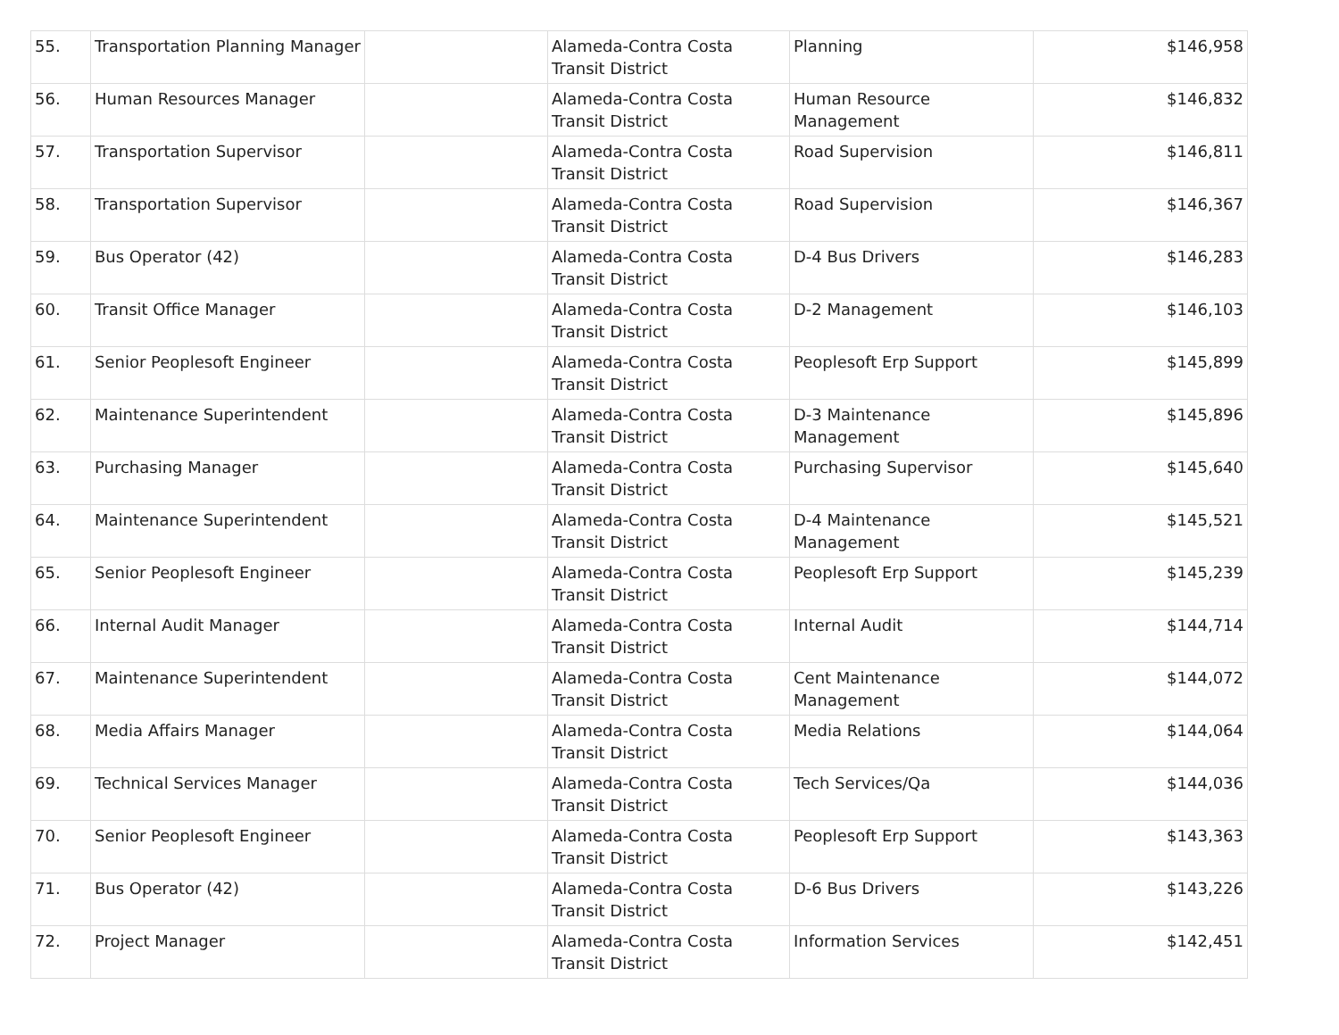| 55. | Transportation Planning Manager | | Alameda-Contra Costa Transit District | Planning | $146,958 |
| 56. | Human Resources Manager | | Alameda-Contra Costa Transit District | Human Resource Management | $146,832 |
| 57. | Transportation Supervisor | | Alameda-Contra Costa Transit District | Road Supervision | $146,811 |
| 58. | Transportation Supervisor | | Alameda-Contra Costa Transit District | Road Supervision | $146,367 |
| 59. | Bus Operator (42) | | Alameda-Contra Costa Transit District | D-4 Bus Drivers | $146,283 |
| 60. | Transit Office Manager | | Alameda-Contra Costa Transit District | D-2 Management | $146,103 |
| 61. | Senior Peoplesoft Engineer | | Alameda-Contra Costa Transit District | Peoplesoft Erp Support | $145,899 |
| 62. | Maintenance Superintendent | | Alameda-Contra Costa Transit District | D-3 Maintenance Management | $145,896 |
| 63. | Purchasing Manager | | Alameda-Contra Costa Transit District | Purchasing Supervisor | $145,640 |
| 64. | Maintenance Superintendent | | Alameda-Contra Costa Transit District | D-4 Maintenance Management | $145,521 |
| 65. | Senior Peoplesoft Engineer | | Alameda-Contra Costa Transit District | Peoplesoft Erp Support | $145,239 |
| 66. | Internal Audit Manager | | Alameda-Contra Costa Transit District | Internal Audit | $144,714 |
| 67. | Maintenance Superintendent | | Alameda-Contra Costa Transit District | Cent Maintenance Management | $144,072 |
| 68. | Media Affairs Manager | | Alameda-Contra Costa Transit District | Media Relations | $144,064 |
| 69. | Technical Services Manager | | Alameda-Contra Costa Transit District | Tech Services/Qa | $144,036 |
| 70. | Senior Peoplesoft Engineer | | Alameda-Contra Costa Transit District | Peoplesoft Erp Support | $143,363 |
| 71. | Bus Operator (42) | | Alameda-Contra Costa Transit District | D-6 Bus Drivers | $143,226 |
| 72. | Project Manager | | Alameda-Contra Costa Transit District | Information Services | $142,451 |